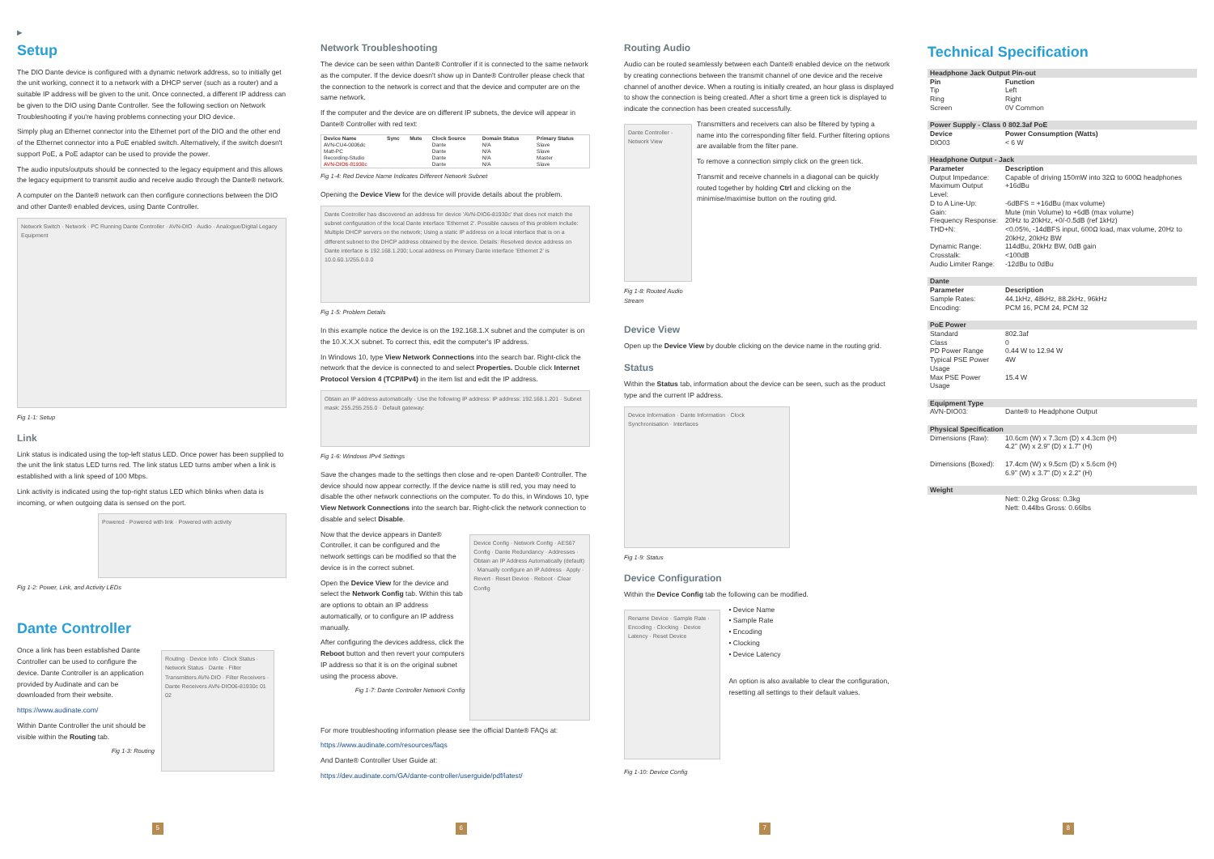▶
Setup
The DIO Dante device is configured with a dynamic network address, so to initially get the unit working, connect it to a network with a DHCP server (such as a router) and a suitable IP address will be given to the unit. Once connected, a different IP address can be given to the DIO using Dante Controller. See the following section on Network Troubleshooting if you're having problems connecting your DIO device.
Simply plug an Ethernet connector into the Ethernet port of the DIO and the other end of the Ethernet connector into a PoE enabled switch. Alternatively, if the switch doesn't support PoE, a PoE adaptor can be used to provide the power.
The audio inputs/outputs should be connected to the legacy equipment and this allows the legacy equipment to transmit audio and receive audio through the Dante® network.
A computer on the Dante® network can then configure connections between the DIO and other Dante® enabled devices, using Dante Controller.
Network Switch · Network · PC Running Dante Controller · AVN-DIO · Audio · Analogue/Digital Legacy Equipment
Fig 1-1: Setup
Link
Link status is indicated using the top-left status LED. Once power has been supplied to the unit the link status LED turns red. The link status LED turns amber when a link is established with a link speed of 100 Mbps.
Link activity is indicated using the top-right status LED which blinks when data is incoming, or when outgoing data is sensed on the port.
Powered · Powered with link · Powered with activity
Fig 1-2: Power, Link, and Activity LEDs
Dante Controller
Once a link has been established Dante Controller can be used to configure the device. Dante Controller is an application provided by Audinate and can be downloaded from their website.
https://www.audinate.com/
Within Dante Controller the unit should be visible within the Routing tab.
Fig 1-3: Routing
Routing · Device Info · Clock Status · Network Status · Dante · Filter Transmitters AVN-DIO · Filter Receivers · Dante Receivers AVN-DIO06-81930c 01 02
5
Network Troubleshooting
The device can be seen within Dante® Controller if it is connected to the same network as the computer. If the device doesn't show up in Dante® Controller please check that the connection to the network is correct and that the device and computer are on the same network.
If the computer and the device are on different IP subnets, the device will appear in Dante® Controller with red text:
| Device Name | Sync | Mute | Clock Source | Domain Status | Primary Status |
| --- | --- | --- | --- | --- | --- |
| AVN-CU4-0006dc | | | Dante | N/A | Slave |
| Matt-PC | | | Dante | N/A | Slave |
| Recording-Studio | | | Dante | N/A | Master |
| AVN-DIO6-81930c | | | Dante | N/A | Slave |
Fig 1-4: Red Device Name Indicates Different Network Subnet
Opening the Device View for the device will provide details about the problem.
Dante Controller has discovered an address for device 'AVN-DIO6-81930c' that does not match the subnet configuration of the local Dante interface 'Ethernet 2'. Possible causes of this problem include: Multiple DHCP servers on the network; Using a static IP address on a local interface that is on a different subnet to the DHCP address obtained by the device. Details: Resolved device address on Dante interface is 192.168.1.200; Local address on Primary Dante interface 'Ethernet 2' is 10.0.60.1/255.0.0.0
Fig 1-5: Problem Details
In this example notice the device is on the 192.168.1.X subnet and the computer is on the 10.X.X.X subnet. To correct this, edit the computer's IP address.
In Windows 10, type View Network Connections into the search bar. Right-click the network that the device is connected to and select Properties. Double click Internet Protocol Version 4 (TCP/IPv4) in the item list and edit the IP address.
Obtain an IP address automatically · Use the following IP address: IP address: 192.168.1.201 · Subnet mask: 255.255.255.0 · Default gateway:
Fig 1-6: Windows IPv4 Settings
Save the changes made to the settings then close and re-open Dante® Controller. The device should now appear correctly. If the device name is still red, you may need to disable the other network connections on the computer. To do this, in Windows 10, type View Network Connections into the search bar. Right-click the network connection to disable and select Disable.
Now that the device appears in Dante® Controller, it can be configured and the network settings can be modified so that the device is in the correct subnet.
Open the Device View for the device and select the Network Config tab. Within this tab are options to obtain an IP address automatically, or to configure an IP address manually.
After configuring the devices address, click the Reboot button and then revert your computers IP address so that it is on the original subnet using the process above.
Fig 1-7: Dante Controller Network Config
Device Config · Network Config · AES67 Config · Dante Redundancy · Addresses · Obtain an IP Address Automatically (default) · Manually configure an IP Address · Apply · Revert · Reset Device · Reboot · Clear Config
For more troubleshooting information please see the official Dante® FAQs at:
https://www.audinate.com/resources/faqs
And Dante® Controller User Guide at:
https://dev.audinate.com/GA/dante-controller/userguide/pdf/latest/
6
Routing Audio
Audio can be routed seamlessly between each Dante® enabled device on the network by creating connections between the transmit channel of one device and the receive channel of another device. When a routing is initially created, an hour glass is displayed to show the connection is being created. After a short time a green tick is displayed to indicate the connection has been created successfully.
Dante Controller - Network View
Fig 1-8: Routed Audio Stream
Transmitters and receivers can also be filtered by typing a name into the corresponding filter field. Further filtering options are available from the filter pane.
To remove a connection simply click on the green tick.
Transmit and receive channels in a diagonal can be quickly routed together by holding Ctrl and clicking on the minimise/maximise button on the routing grid.
Device View
Open up the Device View by double clicking on the device name in the routing grid.
Status
Within the Status tab, information about the device can be seen, such as the product type and the current IP address.
Device Information · Dante Information · Clock Synchronisation · Interfaces
Fig 1-9: Status
Device Configuration
Within the Device Config tab the following can be modified.
Rename Device · Sample Rate · Encoding · Clocking · Device Latency · Reset Device
• Device Name
• Sample Rate
• Encoding
• Clocking
• Device Latency
An option is also available to clear the configuration, resetting all settings to their default values.
Fig 1-10: Device Config
7
Technical Specification
| Headphone Jack Output Pin-out | |
| --- | --- |
| Pin | Function |
| Tip | Left |
| Ring | Right |
| Screen | 0V Common |
| Power Supply - Class 0 802.3af PoE | |
| Device | Power Consumption (Watts) |
| DIO03 | < 6 W |
| Headphone Output - Jack | |
| Parameter | Description |
| Output Impedance: | Capable of driving 150mW into 32Ω to 600Ω headphones |
| Maximum Output Level: | +16dBu |
| D to A Line-Up: | -6dBFS = +16dBu (max volume) |
| Gain: | Mute (min Volume) to +6dB (max volume) |
| Frequency Response: | 20Hz to 20kHz, +0/-0.5dB (ref 1kHz) |
| THD+N: | <0.05%, -14dBFS input, 600Ω load, max volume, 20Hz to 20kHz, 20kHz BW |
| Dynamic Range: | 114dBu, 20kHz BW, 0dB gain |
| Crosstalk: | <100dB |
| Audio Limiter Range: | -12dBu to 0dBu |
| Dante | |
| Parameter | Description |
| Sample Rates: | 44.1kHz, 48kHz, 88.2kHz, 96kHz |
| Encoding: | PCM 16, PCM 24, PCM 32 |
| PoE Power | |
| Standard | 802.3af |
| Class | 0 |
| PD Power Range | 0.44 W to 12.94 W |
| Typical PSE Power Usage | 4W |
| Max PSE Power Usage | 15.4 W |
| Equipment Type | |
| AVN-DIO03: | Dante® to Headphone Output |
| Physical Specification | |
| Dimensions (Raw): | 10.6cm (W) x 7.3cm (D) x 4.3cm (H) 4.2” (W) x 2.9” (D) x 1.7” (H) |
| Dimensions (Boxed): | 17.4cm (W) x 9.5cm (D) x 5.6cm (H) 6.9” (W) x 3.7” (D) x 2.2” (H) |
| Weight | |
| | Nett: 0.2kg Gross: 0.3kg |
| | Nett: 0.44lbs Gross: 0.66lbs |
8